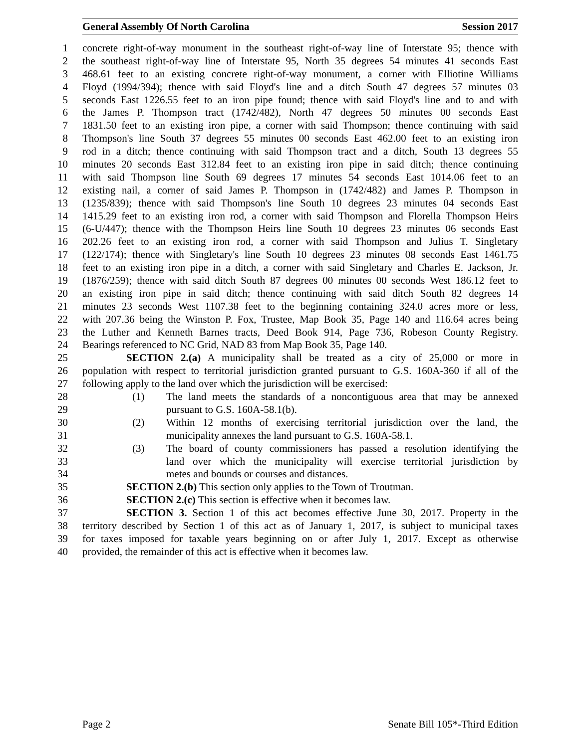General Assembly Of North Carolina Session 2017
1 concrete right-of-way monument in the southeast right-of-way line of Interstate 95; thence with
2 the southeast right-of-way line of Interstate 95, North 35 degrees 54 minutes 41 seconds East
3 468.61 feet to an existing concrete right-of-way monument, a corner with Elliotine Williams
4 Floyd (1994/394); thence with said Floyd's line and a ditch South 47 degrees 57 minutes 03
5 seconds East 1226.55 feet to an iron pipe found; thence with said Floyd's line and to and with
6 the James P. Thompson tract (1742/482), North 47 degrees 50 minutes 00 seconds East
7 1831.50 feet to an existing iron pipe, a corner with said Thompson; thence continuing with said
8 Thompson's line South 37 degrees 55 minutes 00 seconds East 462.00 feet to an existing iron
9 rod in a ditch; thence continuing with said Thompson tract and a ditch, South 13 degrees 55
10 minutes 20 seconds East 312.84 feet to an existing iron pipe in said ditch; thence continuing
11 with said Thompson line South 69 degrees 17 minutes 54 seconds East 1014.06 feet to an
12 existing nail, a corner of said James P. Thompson in (1742/482) and James P. Thompson in
13 (1235/839); thence with said Thompson's line South 10 degrees 23 minutes 04 seconds East
14 1415.29 feet to an existing iron rod, a corner with said Thompson and Florella Thompson Heirs
15 (6-U/447); thence with the Thompson Heirs line South 10 degrees 23 minutes 06 seconds East
16 202.26 feet to an existing iron rod, a corner with said Thompson and Julius T. Singletary
17 (122/174); thence with Singletary's line South 10 degrees 23 minutes 08 seconds East 1461.75
18 feet to an existing iron pipe in a ditch, a corner with said Singletary and Charles E. Jackson, Jr.
19 (1876/259); thence with said ditch South 87 degrees 00 minutes 00 seconds West 186.12 feet to
20 an existing iron pipe in said ditch; thence continuing with said ditch South 82 degrees 14
21 minutes 23 seconds West 1107.38 feet to the beginning containing 324.0 acres more or less,
22 with 207.36 being the Winston P. Fox, Trustee, Map Book 35, Page 140 and 116.64 acres being
23 the Luther and Kenneth Barnes tracts, Deed Book 914, Page 736, Robeson County Registry.
24 Bearings referenced to NC Grid, NAD 83 from Map Book 35, Page 140.
25 SECTION 2.(a) A municipality shall be treated as a city of 25,000 or more in
26 population with respect to territorial jurisdiction granted pursuant to G.S. 160A-360 if all of the
27 following apply to the land over which the jurisdiction will be exercised:
28 (1) The land meets the standards of a noncontiguous area that may be annexed
29 pursuant to G.S. 160A-58.1(b).
30 (2) Within 12 months of exercising territorial jurisdiction over the land, the
31 municipality annexes the land pursuant to G.S. 160A-58.1.
32 (3) The board of county commissioners has passed a resolution identifying the
33 land over which the municipality will exercise territorial jurisdiction by
34 metes and bounds or courses and distances.
35 SECTION 2.(b) This section only applies to the Town of Troutman.
36 SECTION 2.(c) This section is effective when it becomes law.
37 SECTION 3. Section 1 of this act becomes effective June 30, 2017. Property in the
38 territory described by Section 1 of this act as of January 1, 2017, is subject to municipal taxes
39 for taxes imposed for taxable years beginning on or after July 1, 2017. Except as otherwise
40 provided, the remainder of this act is effective when it becomes law.
Page 2 Senate Bill 105*-Third Edition